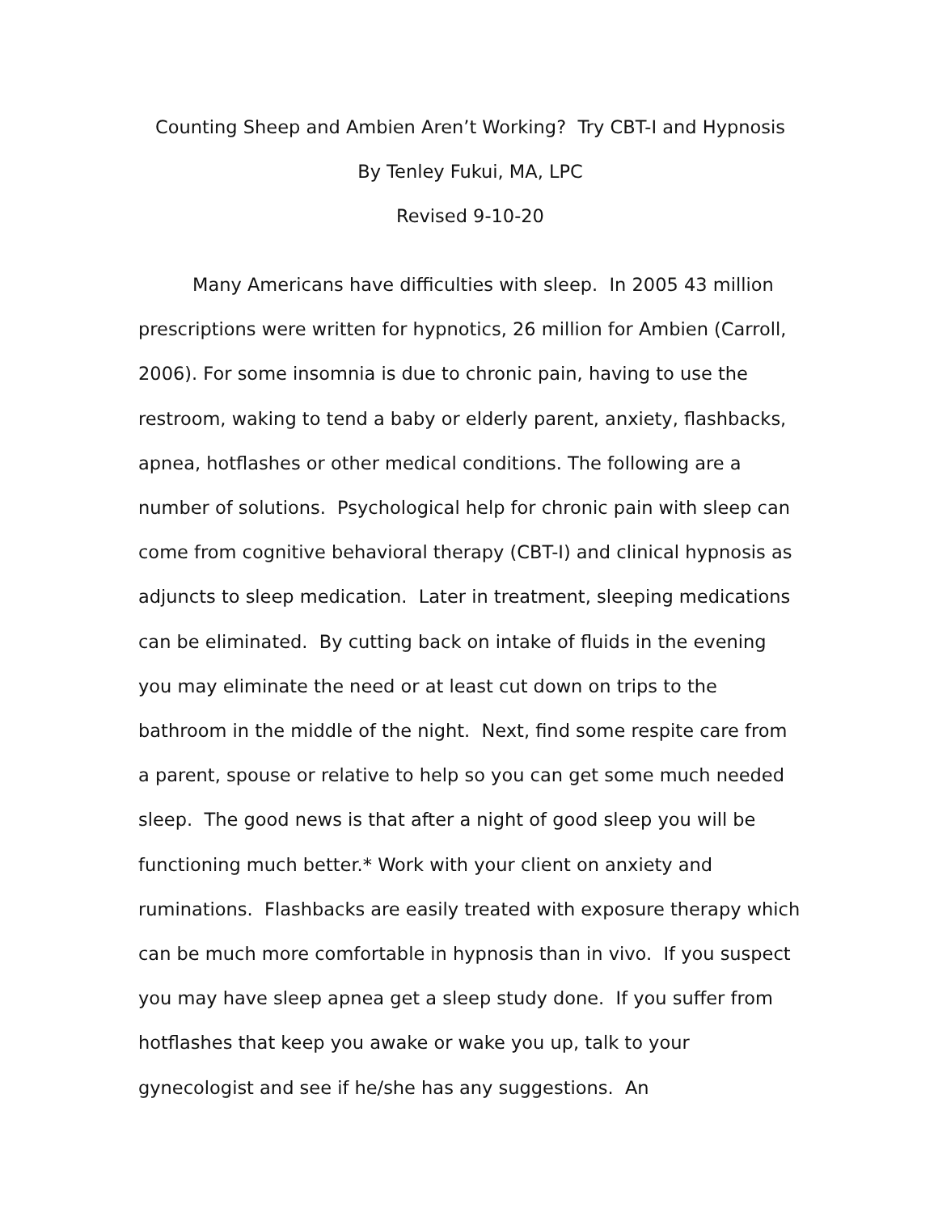Counting Sheep and Ambien Aren’t Working? Try CBT-I and Hypnosis
By Tenley Fukui, MA, LPC
Revised 9-10-20
Many Americans have difficulties with sleep. In 2005 43 million prescriptions were written for hypnotics, 26 million for Ambien (Carroll, 2006). For some insomnia is due to chronic pain, having to use the restroom, waking to tend a baby or elderly parent, anxiety, flashbacks, apnea, hotflashes or other medical conditions. The following are a number of solutions. Psychological help for chronic pain with sleep can come from cognitive behavioral therapy (CBT-I) and clinical hypnosis as adjuncts to sleep medication. Later in treatment, sleeping medications can be eliminated. By cutting back on intake of fluids in the evening you may eliminate the need or at least cut down on trips to the bathroom in the middle of the night. Next, find some respite care from a parent, spouse or relative to help so you can get some much needed sleep. The good news is that after a night of good sleep you will be functioning much better.* Work with your client on anxiety and ruminations. Flashbacks are easily treated with exposure therapy which can be much more comfortable in hypnosis than in vivo. If you suspect you may have sleep apnea get a sleep study done. If you suffer from hotflashes that keep you awake or wake you up, talk to your gynecologist and see if he/she has any suggestions. An